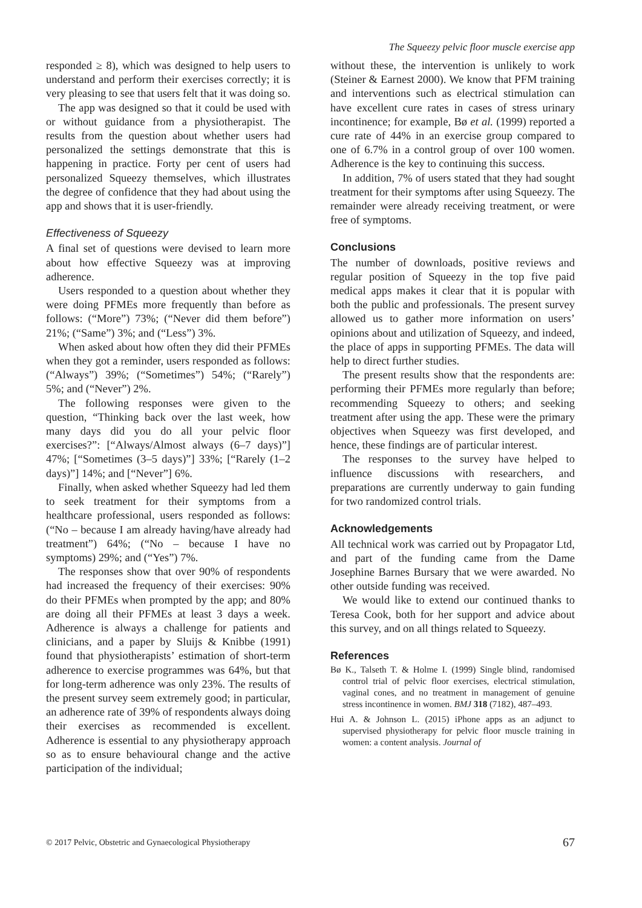The Squeezy pelvic floor muscle exercise app
responded ≥ 8), which was designed to help users to understand and perform their exercises correctly; it is very pleasing to see that users felt that it was doing so.
The app was designed so that it could be used with or without guidance from a physiotherapist. The results from the question about whether users had personalized the settings demonstrate that this is happening in practice. Forty per cent of users had personalized Squeezy themselves, which illustrates the degree of confidence that they had about using the app and shows that it is user-friendly.
Effectiveness of Squeezy
A final set of questions were devised to learn more about how effective Squeezy was at improving adherence.
Users responded to a question about whether they were doing PFMEs more frequently than before as follows: (“More”) 73%; (“Never did them before”) 21%; (“Same”) 3%; and (“Less”) 3%.
When asked about how often they did their PFMEs when they got a reminder, users responded as follows: (“Always”) 39%; (“Sometimes”) 54%; (“Rarely”) 5%; and (“Never”) 2%.
The following responses were given to the question, “Thinking back over the last week, how many days did you do all your pelvic floor exercises?”: [“Always/Almost always (6–7 days)”] 47%; [“Sometimes (3–5 days)”] 33%; [“Rarely (1–2 days)”] 14%; and [“Never”] 6%.
Finally, when asked whether Squeezy had led them to seek treatment for their symptoms from a healthcare professional, users responded as follows: (“No – because I am already having/have already had treatment”) 64%; (“No – because I have no symptoms) 29%; and (“Yes”) 7%.
The responses show that over 90% of respondents had increased the frequency of their exercises: 90% do their PFMEs when prompted by the app; and 80% are doing all their PFMEs at least 3 days a week. Adherence is always a challenge for patients and clinicians, and a paper by Sluijs & Knibbe (1991) found that physiotherapists’ estimation of short-term adherence to exercise programmes was 64%, but that for long-term adherence was only 23%. The results of the present survey seem extremely good; in particular, an adherence rate of 39% of respondents always doing their exercises as recommended is excellent. Adherence is essential to any physiotherapy approach so as to ensure behavioural change and the active participation of the individual;
without these, the intervention is unlikely to work (Steiner & Earnest 2000). We know that PFM training and interventions such as electrical stimulation can have excellent cure rates in cases of stress urinary incontinence; for example, Bø et al. (1999) reported a cure rate of 44% in an exercise group compared to one of 6.7% in a control group of over 100 women. Adherence is the key to continuing this success.
In addition, 7% of users stated that they had sought treatment for their symptoms after using Squeezy. The remainder were already receiving treatment, or were free of symptoms.
Conclusions
The number of downloads, positive reviews and regular position of Squeezy in the top five paid medical apps makes it clear that it is popular with both the public and professionals. The present survey allowed us to gather more information on users’ opinions about and utilization of Squeezy, and indeed, the place of apps in supporting PFMEs. The data will help to direct further studies.
The present results show that the respondents are: performing their PFMEs more regularly than before; recommending Squeezy to others; and seeking treatment after using the app. These were the primary objectives when Squeezy was first developed, and hence, these findings are of particular interest.
The responses to the survey have helped to influence discussions with researchers, and preparations are currently underway to gain funding for two randomized control trials.
Acknowledgements
All technical work was carried out by Propagator Ltd, and part of the funding came from the Dame Josephine Barnes Bursary that we were awarded. No other outside funding was received.
We would like to extend our continued thanks to Teresa Cook, both for her support and advice about this survey, and on all things related to Squeezy.
References
Bø K., Talseth T. & Holme I. (1999) Single blind, randomised control trial of pelvic floor exercises, electrical stimulation, vaginal cones, and no treatment in management of genuine stress incontinence in women. BMJ 318 (7182), 487–493.
Hui A. & Johnson L. (2015) iPhone apps as an adjunct to supervised physiotherapy for pelvic floor muscle training in women: a content analysis. Journal of
© 2017 Pelvic, Obstetric and Gynaecological Physiotherapy 67